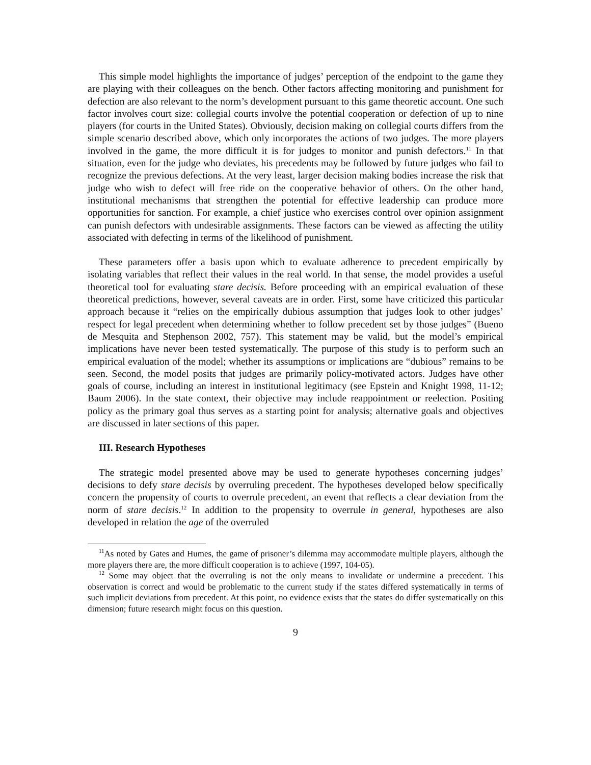This simple model highlights the importance of judges’ perception of the endpoint to the game they are playing with their colleagues on the bench. Other factors affecting monitoring and punishment for defection are also relevant to the norm’s development pursuant to this game theoretic account. One such factor involves court size: collegial courts involve the potential cooperation or defection of up to nine players (for courts in the United States). Obviously, decision making on collegial courts differs from the simple scenario described above, which only incorporates the actions of two judges. The more players involved in the game, the more difficult it is for judges to monitor and punish defectors.<sup>11</sup> In that situation, even for the judge who deviates, his precedents may be followed by future judges who fail to recognize the previous defections. At the very least, larger decision making bodies increase the risk that judge who wish to defect will free ride on the cooperative behavior of others. On the other hand, institutional mechanisms that strengthen the potential for effective leadership can produce more opportunities for sanction. For example, a chief justice who exercises control over opinion assignment can punish defectors with undesirable assignments. These factors can be viewed as affecting the utility associated with defecting in terms of the likelihood of punishment.
These parameters offer a basis upon which to evaluate adherence to precedent empirically by isolating variables that reflect their values in the real world. In that sense, the model provides a useful theoretical tool for evaluating stare decisis. Before proceeding with an empirical evaluation of these theoretical predictions, however, several caveats are in order. First, some have criticized this particular approach because it “relies on the empirically dubious assumption that judges look to other judges’ respect for legal precedent when determining whether to follow precedent set by those judges” (Bueno de Mesquita and Stephenson 2002, 757). This statement may be valid, but the model’s empirical implications have never been tested systematically. The purpose of this study is to perform such an empirical evaluation of the model; whether its assumptions or implications are “dubious” remains to be seen. Second, the model posits that judges are primarily policy-motivated actors. Judges have other goals of course, including an interest in institutional legitimacy (see Epstein and Knight 1998, 11-12; Baum 2006). In the state context, their objective may include reappointment or reelection. Positing policy as the primary goal thus serves as a starting point for analysis; alternative goals and objectives are discussed in later sections of this paper.
III. Research Hypotheses
The strategic model presented above may be used to generate hypotheses concerning judges’ decisions to defy stare decisis by overruling precedent. The hypotheses developed below specifically concern the propensity of courts to overrule precedent, an event that reflects a clear deviation from the norm of stare decisis.<sup>12</sup> In addition to the propensity to overrule in general, hypotheses are also developed in relation the age of the overruled
<sup>11</sup> As noted by Gates and Humes, the game of prisoner’s dilemma may accommodate multiple players, although the more players there are, the more difficult cooperation is to achieve (1997, 104-05).
<sup>12</sup> Some may object that the overruling is not the only means to invalidate or undermine a precedent. This observation is correct and would be problematic to the current study if the states differed systematically in terms of such implicit deviations from precedent. At this point, no evidence exists that the states do differ systematically on this dimension; future research might focus on this question.
9